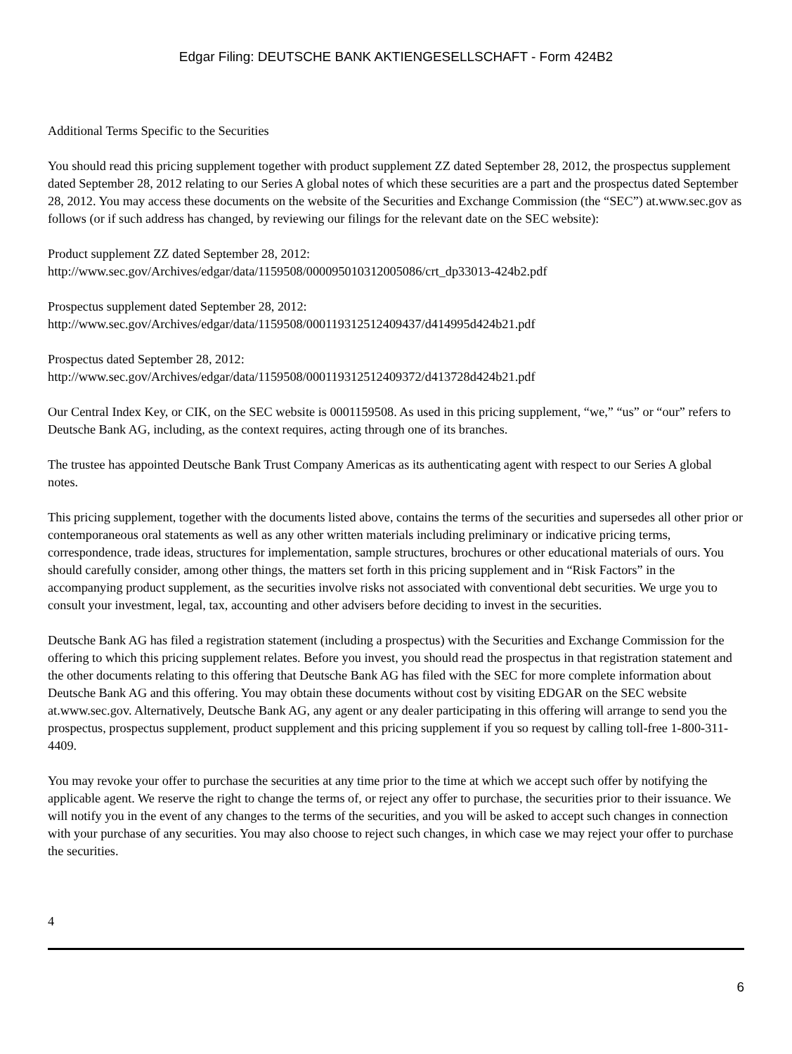Edgar Filing: DEUTSCHE BANK AKTIENGESELLSCHAFT - Form 424B2
Additional Terms Specific to the Securities
You should read this pricing supplement together with product supplement ZZ dated September 28, 2012, the prospectus supplement dated September 28, 2012 relating to our Series A global notes of which these securities are a part and the prospectus dated September 28, 2012. You may access these documents on the website of the Securities and Exchange Commission (the “SEC”) at.www.sec.gov as follows (or if such address has changed, by reviewing our filings for the relevant date on the SEC website):
Product supplement ZZ dated September 28, 2012:
http://www.sec.gov/Archives/edgar/data/1159508/000095010312005086/crt_dp33013-424b2.pdf
Prospectus supplement dated September 28, 2012:
http://www.sec.gov/Archives/edgar/data/1159508/000119312512409437/d414995d424b21.pdf
Prospectus dated September 28, 2012:
http://www.sec.gov/Archives/edgar/data/1159508/000119312512409372/d413728d424b21.pdf
Our Central Index Key, or CIK, on the SEC website is 0001159508. As used in this pricing supplement, “we,” “us” or “our” refers to Deutsche Bank AG, including, as the context requires, acting through one of its branches.
The trustee has appointed Deutsche Bank Trust Company Americas as its authenticating agent with respect to our Series A global notes.
This pricing supplement, together with the documents listed above, contains the terms of the securities and supersedes all other prior or contemporaneous oral statements as well as any other written materials including preliminary or indicative pricing terms, correspondence, trade ideas, structures for implementation, sample structures, brochures or other educational materials of ours. You should carefully consider, among other things, the matters set forth in this pricing supplement and in “Risk Factors” in the accompanying product supplement, as the securities involve risks not associated with conventional debt securities. We urge you to consult your investment, legal, tax, accounting and other advisers before deciding to invest in the securities.
Deutsche Bank AG has filed a registration statement (including a prospectus) with the Securities and Exchange Commission for the offering to which this pricing supplement relates. Before you invest, you should read the prospectus in that registration statement and the other documents relating to this offering that Deutsche Bank AG has filed with the SEC for more complete information about Deutsche Bank AG and this offering. You may obtain these documents without cost by visiting EDGAR on the SEC website at.www.sec.gov. Alternatively, Deutsche Bank AG, any agent or any dealer participating in this offering will arrange to send you the prospectus, prospectus supplement, product supplement and this pricing supplement if you so request by calling toll-free 1-800-311-4409.
You may revoke your offer to purchase the securities at any time prior to the time at which we accept such offer by notifying the applicable agent. We reserve the right to change the terms of, or reject any offer to purchase, the securities prior to their issuance. We will notify you in the event of any changes to the terms of the securities, and you will be asked to accept such changes in connection with your purchase of any securities. You may also choose to reject such changes, in which case we may reject your offer to purchase the securities.
4
6